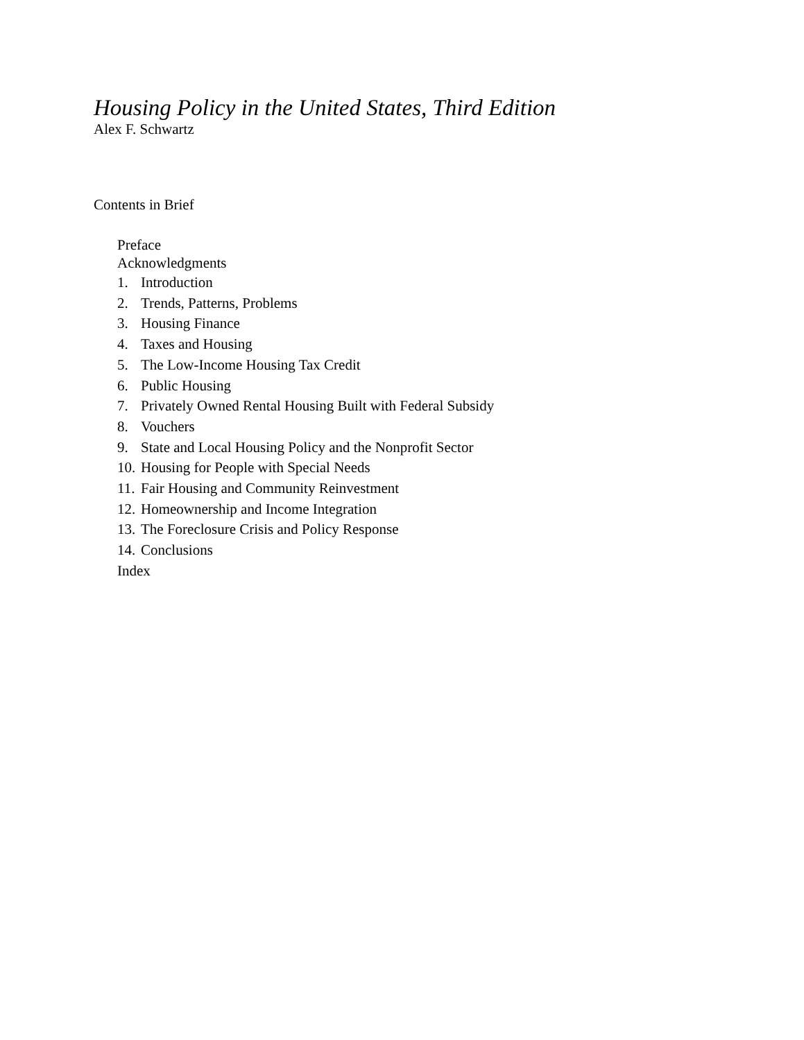Housing Policy in the United States, Third Edition
Alex F. Schwartz
Contents in Brief
Preface
Acknowledgments
1. Introduction
2. Trends, Patterns, Problems
3. Housing Finance
4. Taxes and Housing
5. The Low-Income Housing Tax Credit
6. Public Housing
7. Privately Owned Rental Housing Built with Federal Subsidy
8. Vouchers
9. State and Local Housing Policy and the Nonprofit Sector
10. Housing for People with Special Needs
11. Fair Housing and Community Reinvestment
12. Homeownership and Income Integration
13. The Foreclosure Crisis and Policy Response
14. Conclusions
Index